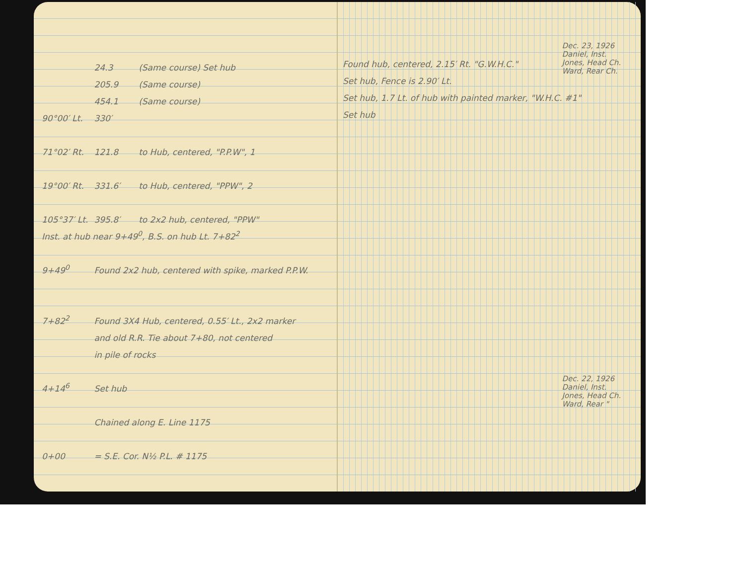| | 24.3 | (Same course) Set hub |
| | 205.9 | (Same course) |
| | 454.1 | (Same course) |
| 90°00′ Lt. | 330′ | |
| 71°02′ Rt. | 121.8 | to Hub, centered, "P.P.W", 1 |
| 19°00′ Rt. | 331.6′ | to Hub, centered, "PPW", 2 |
| 105°37′ Lt. | 395.8′ | to 2x2 hub, centered, "PPW" |
| Inst. at hub near 9+49<sup>0</sup>, B.S. on hub Lt. 7+82<sup>2</sup> | | |
| 9+49<sup>0</sup> | Found 2x2 hub, centered with spike, marked P.P.W. | |
| 7+82<sup>2</sup> | Found 3X4 Hub, centered, 0.55′ Lt., 2x2 marker | |
| | and old R.R. Tie about 7+80, not centered | |
| | in pile of rocks | |
| 4+14<sup>6</sup> | Set hub | |
| | Chained along E. Line 1175 | |
| 0+00 | = S.E. Cor. N½ P.L. # 1175 | |
Dec. 23, 1926
Daniel, Inst.
Jones, Head Ch.
Ward, Rear Ch.
Found hub, centered, 2.15′ Rt. "G.W.H.C."
Set hub, Fence is 2.90′ Lt.
Set hub, 1.7 Lt. of hub with painted marker, "W.H.C. #1"
Set hub
Dec. 22, 1926
Daniel, Inst.
Jones, Head Ch.
Ward, Rear "